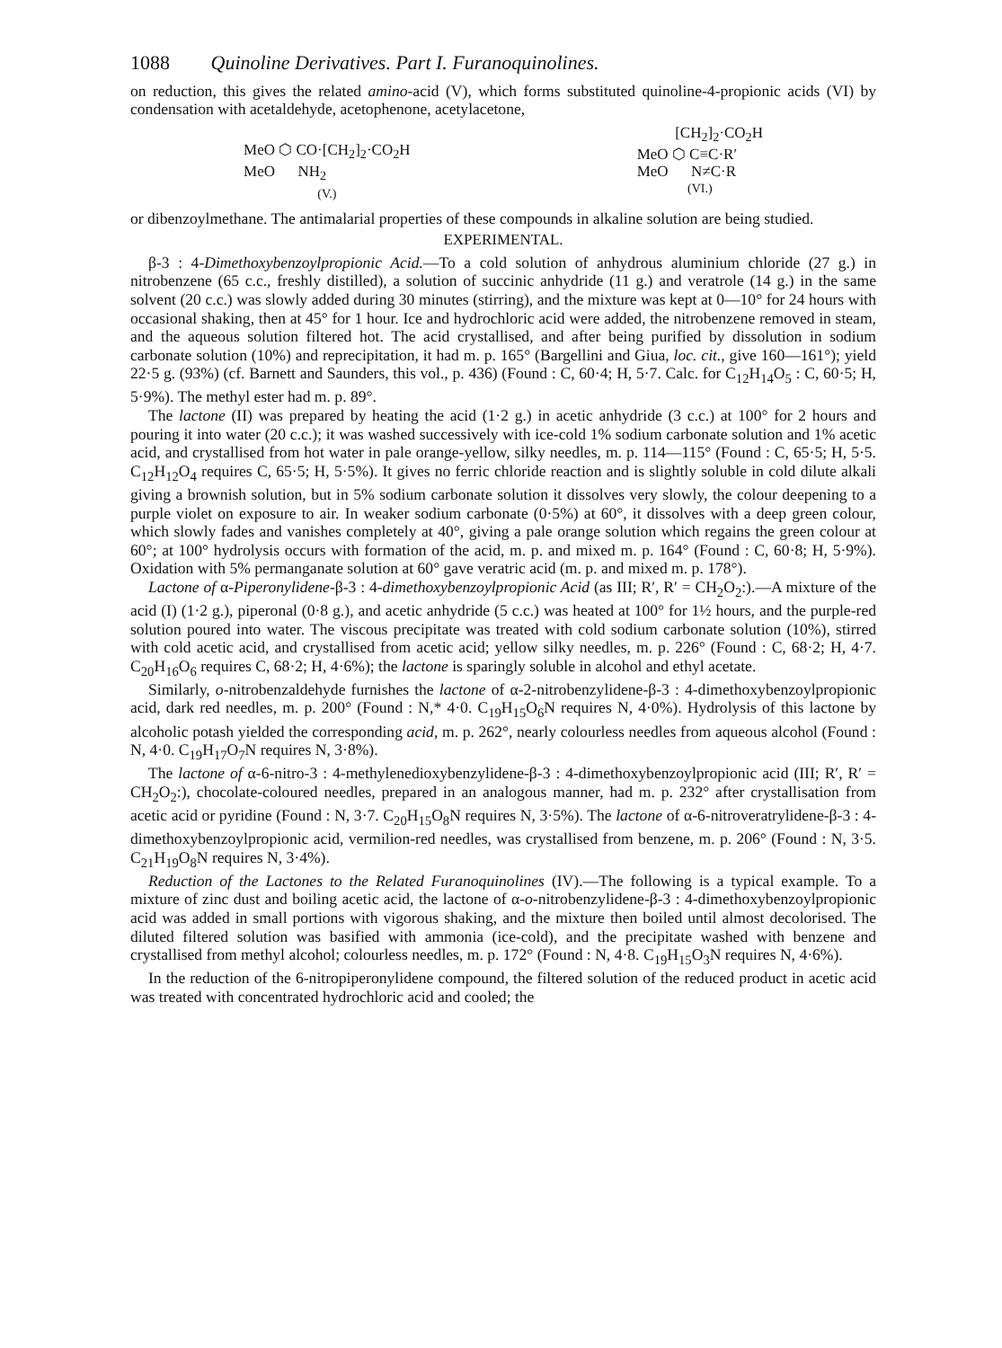1088 Quinoline Derivatives. Part I. Furanoquinolines.
on reduction, this gives the related amino-acid (V), which forms substituted quinoline-4-propionic acids (VI) by condensation with acetaldehyde, acetophenone, acetylacetone,
MeO ⬡ CO·[CH<sub>2</sub>]<sub>2</sub>·CO<sub>2</sub>H
MeO NH<sub>2</sub>
(V.)
[CH<sub>2</sub>]<sub>2</sub>·CO<sub>2</sub>H
MeO ⬡ C≡C·R′
MeO N≠C·R
(VI.)
or dibenzoylmethane. The antimalarial properties of these compounds in alkaline solution are being studied.
EXPERIMENTAL.
β-3 : 4-Dimethoxybenzoylpropionic Acid.—To a cold solution of anhydrous aluminium chloride (27 g.) in nitrobenzene (65 c.c., freshly distilled), a solution of succinic anhydride (11 g.) and veratrole (14 g.) in the same solvent (20 c.c.) was slowly added during 30 minutes (stirring), and the mixture was kept at 0—10° for 24 hours with occasional shaking, then at 45° for 1 hour. Ice and hydrochloric acid were added, the nitrobenzene removed in steam, and the aqueous solution filtered hot. The acid crystallised, and after being purified by dissolution in sodium carbonate solution (10%) and reprecipitation, it had m. p. 165° (Bargellini and Giua, loc. cit., give 160—161°); yield 22·5 g. (93%) (cf. Barnett and Saunders, this vol., p. 436) (Found : C, 60·4; H, 5·7. Calc. for C<sub>12</sub>H<sub>14</sub>O<sub>5</sub> : C, 60·5; H, 5·9%). The methyl ester had m. p. 89°.
The lactone (II) was prepared by heating the acid (1·2 g.) in acetic anhydride (3 c.c.) at 100° for 2 hours and pouring it into water (20 c.c.); it was washed successively with ice-cold 1% sodium carbonate solution and 1% acetic acid, and crystallised from hot water in pale orange-yellow, silky needles, m. p. 114—115° (Found : C, 65·5; H, 5·5. C<sub>12</sub>H<sub>12</sub>O<sub>4</sub> requires C, 65·5; H, 5·5%). It gives no ferric chloride reaction and is slightly soluble in cold dilute alkali giving a brownish solution, but in 5% sodium carbonate solution it dissolves very slowly, the colour deepening to a purple violet on exposure to air. In weaker sodium carbonate (0·5%) at 60°, it dissolves with a deep green colour, which slowly fades and vanishes completely at 40°, giving a pale orange solution which regains the green colour at 60°; at 100° hydrolysis occurs with formation of the acid, m. p. and mixed m. p. 164° (Found : C, 60·8; H, 5·9%). Oxidation with 5% permanganate solution at 60° gave veratric acid (m. p. and mixed m. p. 178°).
Lactone of α-Piperonylidene-β-3 : 4-dimethoxybenzoylpropionic Acid (as III; R′, R′ = CH<sub>2</sub>O<sub>2</sub>:).—A mixture of the acid (I) (1·2 g.), piperonal (0·8 g.), and acetic anhydride (5 c.c.) was heated at 100° for 1½ hours, and the purple-red solution poured into water. The viscous precipitate was treated with cold sodium carbonate solution (10%), stirred with cold acetic acid, and crystallised from acetic acid; yellow silky needles, m. p. 226° (Found : C, 68·2; H, 4·7. C<sub>20</sub>H<sub>16</sub>O<sub>6</sub> requires C, 68·2; H, 4·6%); the lactone is sparingly soluble in alcohol and ethyl acetate.
Similarly, o-nitrobenzaldehyde furnishes the lactone of α-2-nitrobenzylidene-β-3 : 4-dimethoxybenzoylpropionic acid, dark red needles, m. p. 200° (Found : N,* 4·0. C<sub>19</sub>H<sub>15</sub>O<sub>6</sub>N requires N, 4·0%). Hydrolysis of this lactone by alcoholic potash yielded the corresponding acid, m. p. 262°, nearly colourless needles from aqueous alcohol (Found : N, 4·0. C<sub>19</sub>H<sub>17</sub>O<sub>7</sub>N requires N, 3·8%).
The lactone of α-6-nitro-3 : 4-methylenedioxybenzylidene-β-3 : 4-dimethoxybenzoylpropionic acid (III; R′, R′ = CH<sub>2</sub>O<sub>2</sub>:), chocolate-coloured needles, prepared in an analogous manner, had m. p. 232° after crystallisation from acetic acid or pyridine (Found : N, 3·7. C<sub>20</sub>H<sub>15</sub>O<sub>8</sub>N requires N, 3·5%). The lactone of α-6-nitroveratrylidene-β-3 : 4-dimethoxybenzoylpropionic acid, vermilion-red needles, was crystallised from benzene, m. p. 206° (Found : N, 3·5. C<sub>21</sub>H<sub>19</sub>O<sub>8</sub>N requires N, 3·4%).
Reduction of the Lactones to the Related Furanoquinolines (IV).—The following is a typical example. To a mixture of zinc dust and boiling acetic acid, the lactone of α-o-nitrobenzylidene-β-3 : 4-dimethoxybenzoylpropionic acid was added in small portions with vigorous shaking, and the mixture then boiled until almost decolorised. The diluted filtered solution was basified with ammonia (ice-cold), and the precipitate washed with benzene and crystallised from methyl alcohol; colourless needles, m. p. 172° (Found : N, 4·8. C<sub>19</sub>H<sub>15</sub>O<sub>3</sub>N requires N, 4·6%).
In the reduction of the 6-nitropiperonylidene compound, the filtered solution of the reduced product in acetic acid was treated with concentrated hydrochloric acid and cooled; the